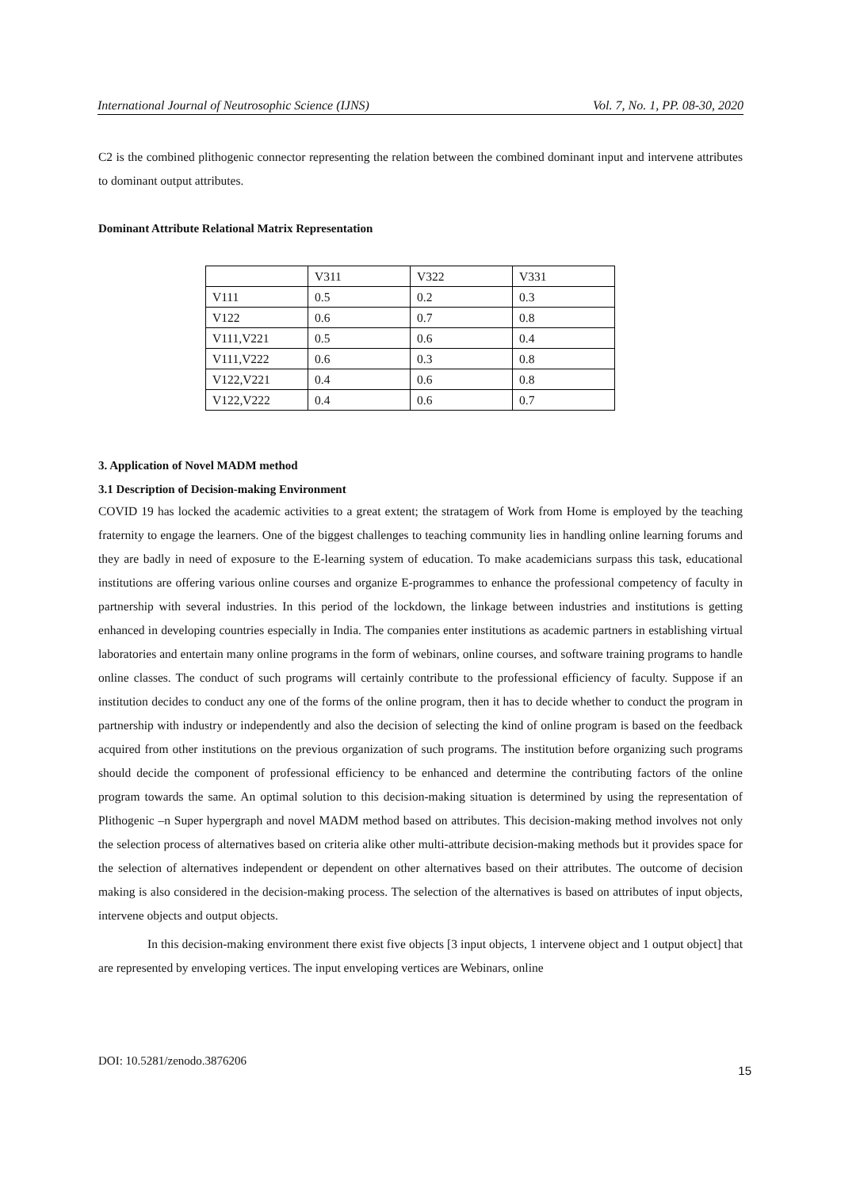International Journal of Neutrosophic Science (IJNS) Vol. 7, No. 1, PP. 08-30, 2020
C2 is the combined plithogenic connector representing the relation between the combined dominant input and intervene attributes to dominant output attributes.
Dominant Attribute Relational Matrix Representation
| | V311 | V322 | V331 |
| V111 | 0.5 | 0.2 | 0.3 |
| V122 | 0.6 | 0.7 | 0.8 |
| V111,V221 | 0.5 | 0.6 | 0.4 |
| V111,V222 | 0.6 | 0.3 | 0.8 |
| V122,V221 | 0.4 | 0.6 | 0.8 |
| V122,V222 | 0.4 | 0.6 | 0.7 |
3. Application of Novel MADM method
3.1 Description of Decision-making Environment
COVID 19 has locked the academic activities to a great extent; the stratagem of Work from Home is employed by the teaching fraternity to engage the learners. One of the biggest challenges to teaching community lies in handling online learning forums and they are badly in need of exposure to the E-learning system of education. To make academicians surpass this task, educational institutions are offering various online courses and organize E-programmes to enhance the professional competency of faculty in partnership with several industries. In this period of the lockdown, the linkage between industries and institutions is getting enhanced in developing countries especially in India. The companies enter institutions as academic partners in establishing virtual laboratories and entertain many online programs in the form of webinars, online courses, and software training programs to handle online classes. The conduct of such programs will certainly contribute to the professional efficiency of faculty. Suppose if an institution decides to conduct any one of the forms of the online program, then it has to decide whether to conduct the program in partnership with industry or independently and also the decision of selecting the kind of online program is based on the feedback acquired from other institutions on the previous organization of such programs. The institution before organizing such programs should decide the component of professional efficiency to be enhanced and determine the contributing factors of the online program towards the same. An optimal solution to this decision-making situation is determined by using the representation of Plithogenic –n Super hypergraph and novel MADM method based on attributes. This decision-making method involves not only the selection process of alternatives based on criteria alike other multi-attribute decision-making methods but it provides space for the selection of alternatives independent or dependent on other alternatives based on their attributes. The outcome of decision making is also considered in the decision-making process. The selection of the alternatives is based on attributes of input objects, intervene objects and output objects.
In this decision-making environment there exist five objects [3 input objects, 1 intervene object and 1 output object] that are represented by enveloping vertices. The input enveloping vertices are Webinars, online
DOI: 10.5281/zenodo.3876206 15